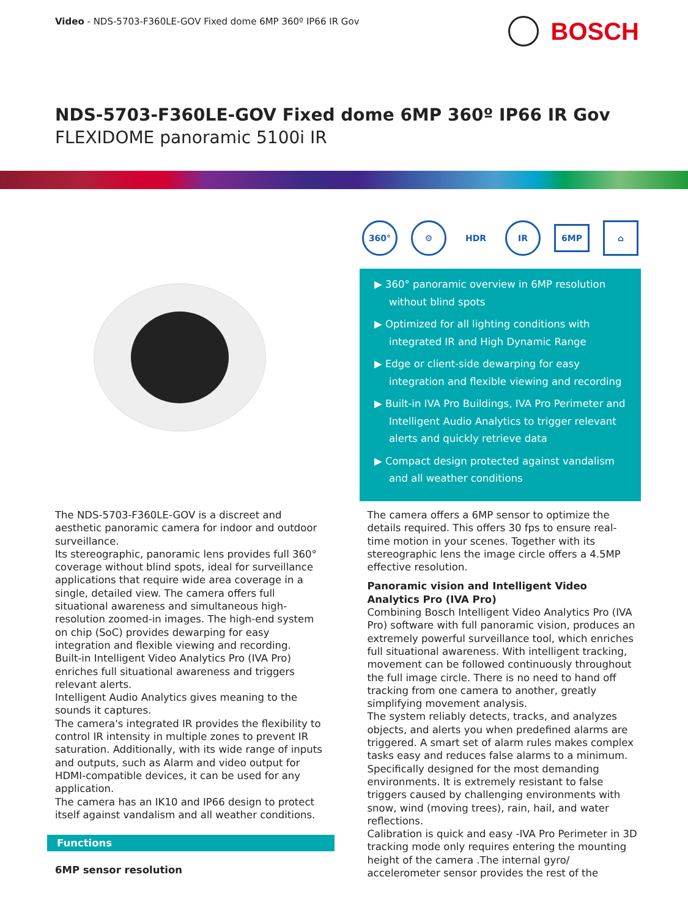Video - NDS-5703-F360LE-GOV Fixed dome 6MP 360º IP66 IR Gov
BOSCH
NDS-5703-F360LE-GOV Fixed dome 6MP 360º IP66 IR Gov
FLEXIDOME panoramic 5100i IR
360° ⚙ HDR IR 6MP ⌂
▶ 360° panoramic overview in 6MP resolution without blind spots
▶ Optimized for all lighting conditions with integrated IR and High Dynamic Range
▶ Edge or client-side dewarping for easy integration and flexible viewing and recording
▶ Built-in IVA Pro Buildings, IVA Pro Perimeter and Intelligent Audio Analytics to trigger relevant alerts and quickly retrieve data
▶ Compact design protected against vandalism and all weather conditions
The NDS-5703-F360LE-GOV is a discreet and aesthetic panoramic camera for indoor and outdoor surveillance.
Its stereographic, panoramic lens provides full 360° coverage without blind spots, ideal for surveillance applications that require wide area coverage in a single, detailed view. The camera offers full situational awareness and simultaneous high-resolution zoomed-in images. The high-end system on chip (SoC) provides dewarping for easy integration and flexible viewing and recording.
Built-in Intelligent Video Analytics Pro (IVA Pro) enriches full situational awareness and triggers relevant alerts.
Intelligent Audio Analytics gives meaning to the sounds it captures.
The camera's integrated IR provides the flexibility to control IR intensity in multiple zones to prevent IR saturation. Additionally, with its wide range of inputs and outputs, such as Alarm and video output for HDMI-compatible devices, it can be used for any application.
The camera has an IK10 and IP66 design to protect itself against vandalism and all weather conditions.
Functions
6MP sensor resolution
The camera offers a 6MP sensor to optimize the details required. This offers 30 fps to ensure real-time motion in your scenes. Together with its stereographic lens the image circle offers a 4.5MP effective resolution.
Panoramic vision and Intelligent Video Analytics Pro (IVA Pro)
Combining Bosch Intelligent Video Analytics Pro (IVA Pro) software with full panoramic vision, produces an extremely powerful surveillance tool, which enriches full situational awareness. With intelligent tracking, movement can be followed continuously throughout the full image circle. There is no need to hand off tracking from one camera to another, greatly simplifying movement analysis.
The system reliably detects, tracks, and analyzes objects, and alerts you when predefined alarms are triggered. A smart set of alarm rules makes complex tasks easy and reduces false alarms to a minimum.
Specifically designed for the most demanding environments. It is extremely resistant to false triggers caused by challenging environments with snow, wind (moving trees), rain, hail, and water reflections.
Calibration is quick and easy -IVA Pro Perimeter in 3D tracking mode only requires entering the mounting height of the camera .The internal gyro/ accelerometer sensor provides the rest of the